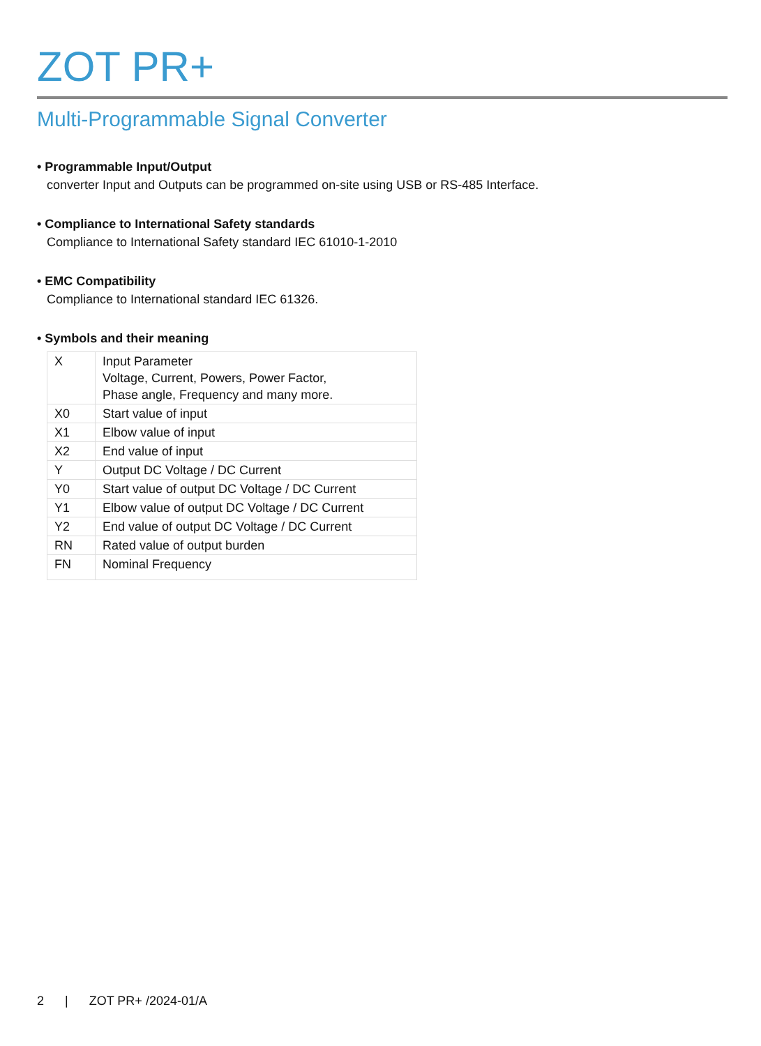ZOT PR+
Multi-Programmable Signal Converter
• Programmable Input/Output
converter Input and Outputs can be programmed on-site using USB or RS-485 Interface.
• Compliance to International Safety standards
Compliance to International Safety standard IEC 61010-1-2010
• EMC Compatibility
Compliance to International standard IEC 61326.
• Symbols and their meaning
| X | Input Parameter Voltage, Current, Powers, Power Factor, Phase angle, Frequency and many more. |
| X0 | Start value of input |
| X1 | Elbow value of input |
| X2 | End value of input |
| Y | Output DC Voltage / DC Current |
| Y0 | Start value of output DC Voltage / DC Current |
| Y1 | Elbow value of output DC Voltage / DC Current |
| Y2 | End value of output DC Voltage / DC Current |
| RN | Rated value of output burden |
| FN | Nominal Frequency |
2 | ZOT PR+ /2024-01/A